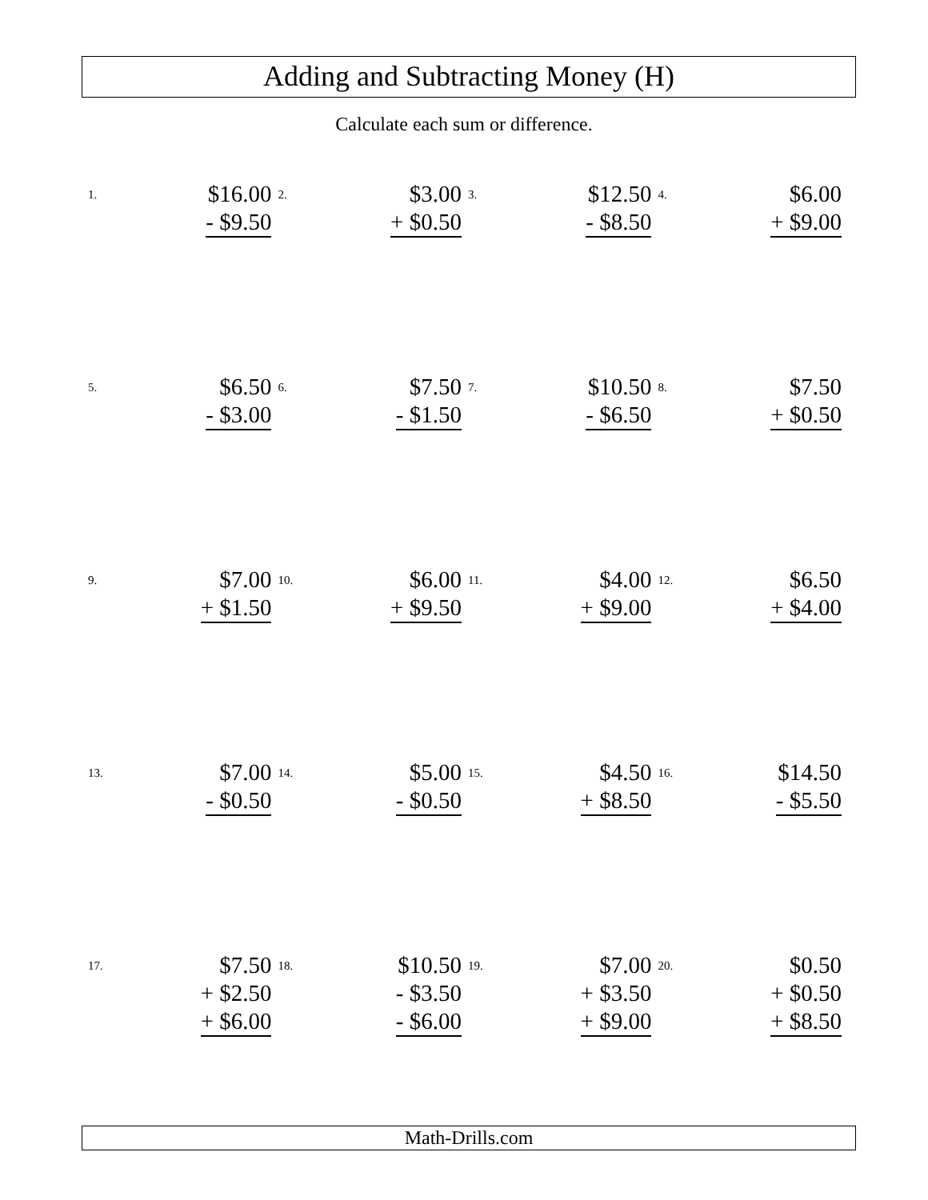Adding and Subtracting Money (H)
Calculate each sum or difference.
| 1. | $16.00 - $9.50 | 2. | $3.00 + $0.50 | 3. | $12.50 - $8.50 | 4. | $6.00 + $9.00 |
| 5. | $6.50 - $3.00 | 6. | $7.50 - $1.50 | 7. | $10.50 - $6.50 | 8. | $7.50 + $0.50 |
| 9. | $7.00 + $1.50 | 10. | $6.00 + $9.50 | 11. | $4.00 + $9.00 | 12. | $6.50 + $4.00 |
| 13. | $7.00 - $0.50 | 14. | $5.00 - $0.50 | 15. | $4.50 + $8.50 | 16. | $14.50 - $5.50 |
| 17. | $7.50 + $2.50 + $6.00 | 18. | $10.50 - $3.50 - $6.00 | 19. | $7.00 + $3.50 + $9.00 | 20. | $0.50 + $0.50 + $8.50 |
Math-Drills.com